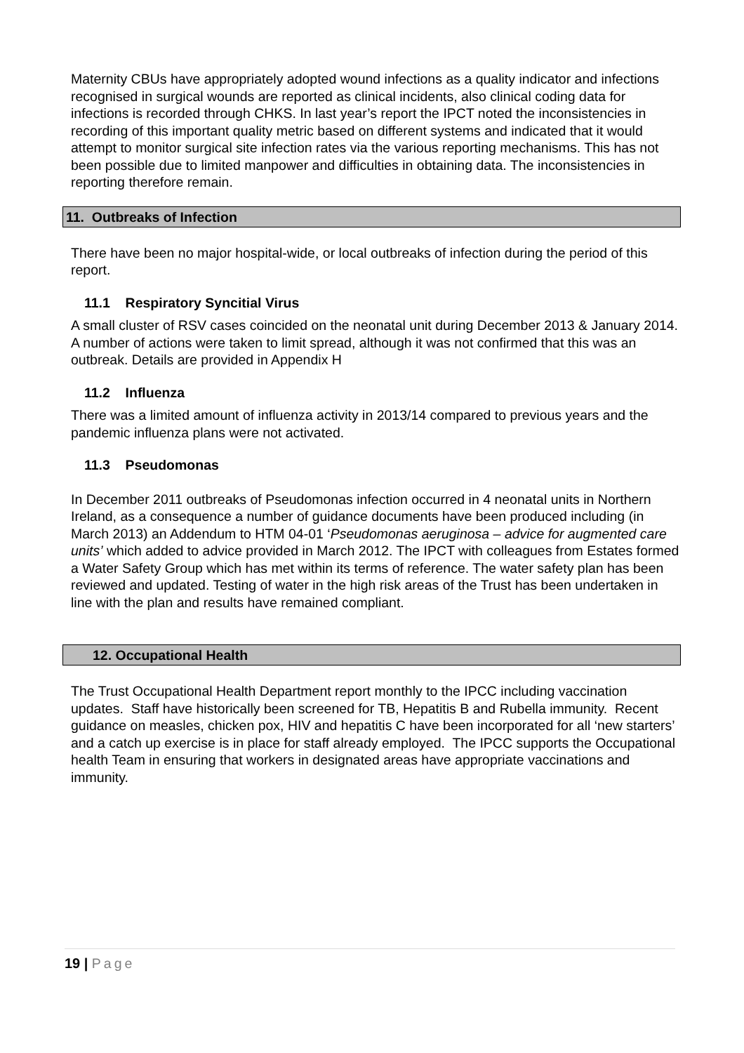Maternity CBUs have appropriately adopted wound infections as a quality indicator and infections recognised in surgical wounds are reported as clinical incidents, also clinical coding data for infections is recorded through CHKS. In last year’s report the IPCT noted the inconsistencies in recording of this important quality metric based on different systems and indicated that it would attempt to monitor surgical site infection rates via the various reporting mechanisms. This has not been possible due to limited manpower and difficulties in obtaining data. The inconsistencies in reporting therefore remain.
11. Outbreaks of Infection
There have been no major hospital-wide, or local outbreaks of infection during the period of this report.
11.1 Respiratory Syncitial Virus
A small cluster of RSV cases coincided on the neonatal unit during December 2013 & January 2014. A number of actions were taken to limit spread, although it was not confirmed that this was an outbreak. Details are provided in Appendix H
11.2 Influenza
There was a limited amount of influenza activity in 2013/14 compared to previous years and the pandemic influenza plans were not activated.
11.3 Pseudomonas
In December 2011 outbreaks of Pseudomonas infection occurred in 4 neonatal units in Northern Ireland, as a consequence a number of guidance documents have been produced including (in March 2013) an Addendum to HTM 04-01 ‘Pseudomonas aeruginosa – advice for augmented care units’ which added to advice provided in March 2012. The IPCT with colleagues from Estates formed a Water Safety Group which has met within its terms of reference. The water safety plan has been reviewed and updated. Testing of water in the high risk areas of the Trust has been undertaken in line with the plan and results have remained compliant.
12. Occupational Health
The Trust Occupational Health Department report monthly to the IPCC including vaccination updates. Staff have historically been screened for TB, Hepatitis B and Rubella immunity. Recent guidance on measles, chicken pox, HIV and hepatitis C have been incorporated for all ‘new starters’ and a catch up exercise is in place for staff already employed. The IPCC supports the Occupational health Team in ensuring that workers in designated areas have appropriate vaccinations and immunity.
19 | Page